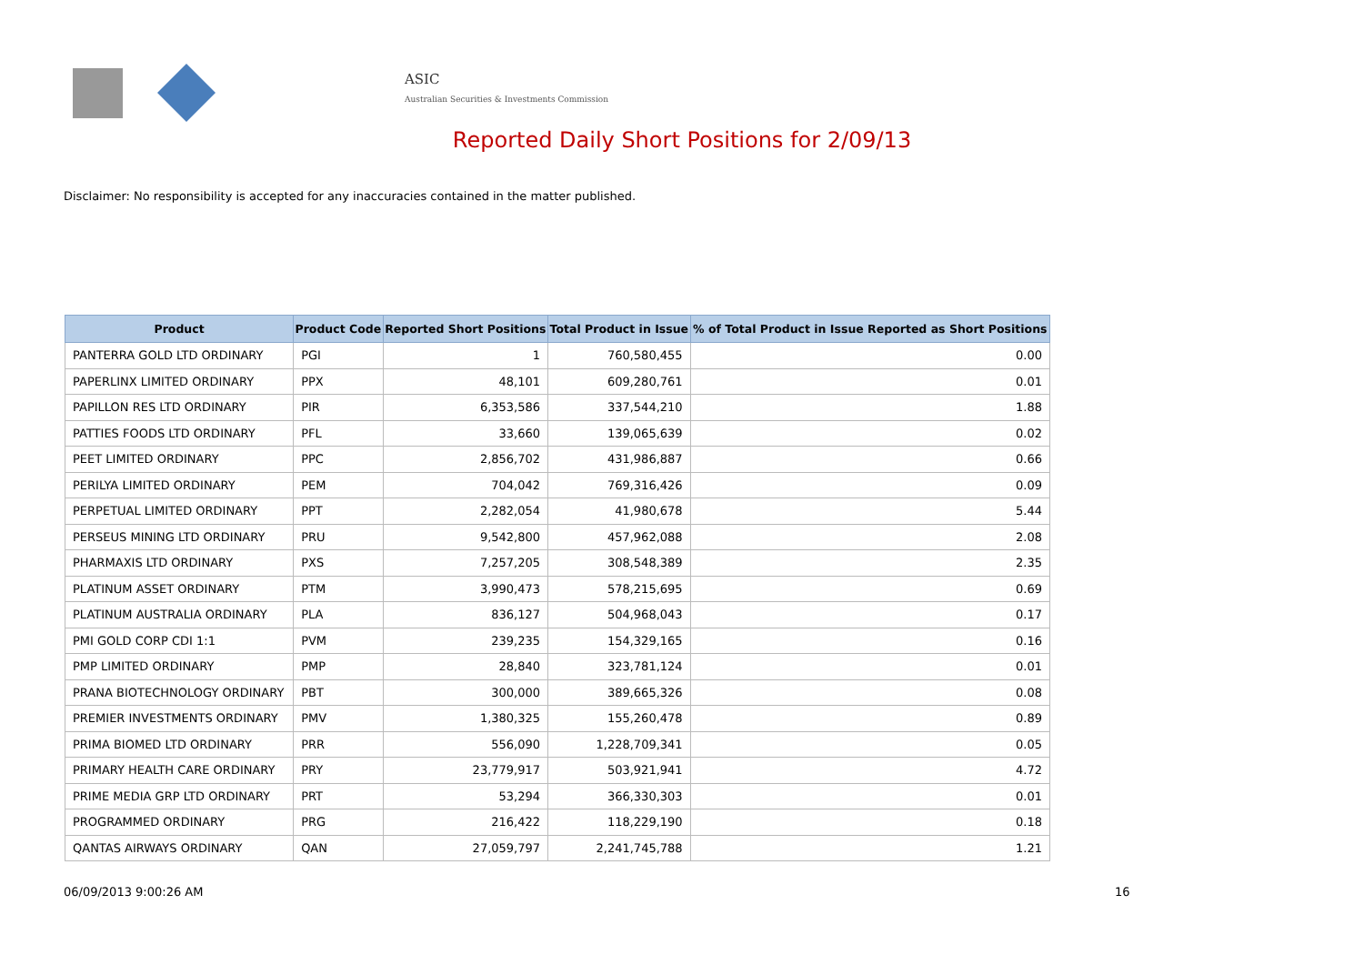ASIC
Australian Securities & Investments Commission
Reported Daily Short Positions for 2/09/13
Disclaimer: No responsibility is accepted for any inaccuracies contained in the matter published.
| Product | Product Code | Reported Short Positions | Total Product in Issue | % of Total Product in Issue Reported as Short Positions |
| --- | --- | --- | --- | --- |
| PANTERRA GOLD LTD ORDINARY | PGI | 1 | 760,580,455 | 0.00 |
| PAPERLINX LIMITED ORDINARY | PPX | 48,101 | 609,280,761 | 0.01 |
| PAPILLON RES LTD ORDINARY | PIR | 6,353,586 | 337,544,210 | 1.88 |
| PATTIES FOODS LTD ORDINARY | PFL | 33,660 | 139,065,639 | 0.02 |
| PEET LIMITED ORDINARY | PPC | 2,856,702 | 431,986,887 | 0.66 |
| PERILYA LIMITED ORDINARY | PEM | 704,042 | 769,316,426 | 0.09 |
| PERPETUAL LIMITED ORDINARY | PPT | 2,282,054 | 41,980,678 | 5.44 |
| PERSEUS MINING LTD ORDINARY | PRU | 9,542,800 | 457,962,088 | 2.08 |
| PHARMAXIS LTD ORDINARY | PXS | 7,257,205 | 308,548,389 | 2.35 |
| PLATINUM ASSET ORDINARY | PTM | 3,990,473 | 578,215,695 | 0.69 |
| PLATINUM AUSTRALIA ORDINARY | PLA | 836,127 | 504,968,043 | 0.17 |
| PMI GOLD CORP CDI 1:1 | PVM | 239,235 | 154,329,165 | 0.16 |
| PMP LIMITED ORDINARY | PMP | 28,840 | 323,781,124 | 0.01 |
| PRANA BIOTECHNOLOGY ORDINARY | PBT | 300,000 | 389,665,326 | 0.08 |
| PREMIER INVESTMENTS ORDINARY | PMV | 1,380,325 | 155,260,478 | 0.89 |
| PRIMA BIOMED LTD ORDINARY | PRR | 556,090 | 1,228,709,341 | 0.05 |
| PRIMARY HEALTH CARE ORDINARY | PRY | 23,779,917 | 503,921,941 | 4.72 |
| PRIME MEDIA GRP LTD ORDINARY | PRT | 53,294 | 366,330,303 | 0.01 |
| PROGRAMMED ORDINARY | PRG | 216,422 | 118,229,190 | 0.18 |
| QANTAS AIRWAYS ORDINARY | QAN | 27,059,797 | 2,241,745,788 | 1.21 |
06/09/2013 9:00:26 AM 16